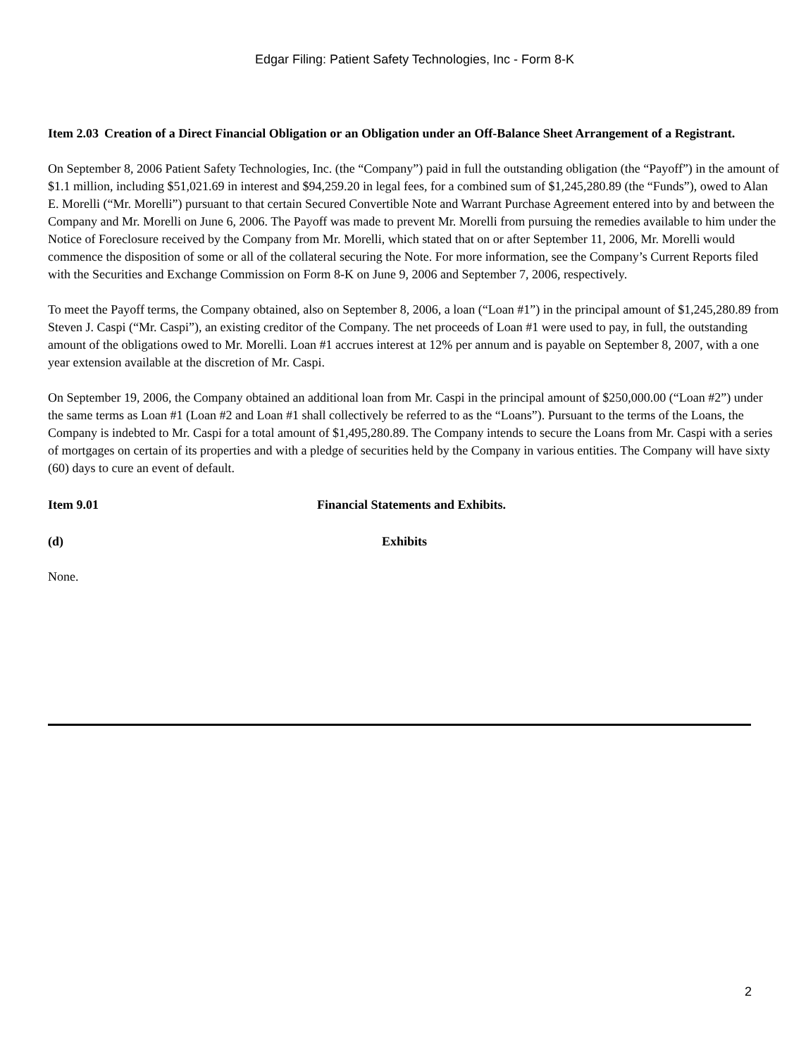Edgar Filing: Patient Safety Technologies, Inc - Form 8-K
Item 2.03
Creation of a Direct Financial Obligation or an Obligation under an Off-Balance Sheet Arrangement of a Registrant.
On September 8, 2006 Patient Safety Technologies, Inc. (the “Company”) paid in full the outstanding obligation (the “Payoff”) in the amount of $1.1 million, including $51,021.69 in interest and $94,259.20 in legal fees, for a combined sum of $1,245,280.89 (the “Funds”), owed to Alan E. Morelli (“Mr. Morelli”) pursuant to that certain Secured Convertible Note and Warrant Purchase Agreement entered into by and between the Company and Mr. Morelli on June 6, 2006. The Payoff was made to prevent Mr. Morelli from pursuing the remedies available to him under the Notice of Foreclosure received by the Company from Mr. Morelli, which stated that on or after September 11, 2006, Mr. Morelli would commence the disposition of some or all of the collateral securing the Note. For more information, see the Company’s Current Reports filed with the Securities and Exchange Commission on Form 8-K on June 9, 2006 and September 7, 2006, respectively.
To meet the Payoff terms, the Company obtained, also on September 8, 2006, a loan (“Loan #1”) in the principal amount of $1,245,280.89 from Steven J. Caspi (“Mr. Caspi”), an existing creditor of the Company. The net proceeds of Loan #1 were used to pay, in full, the outstanding amount of the obligations owed to Mr. Morelli. Loan #1 accrues interest at 12% per annum and is payable on September 8, 2007, with a one year extension available at the discretion of Mr. Caspi.
On September 19, 2006, the Company obtained an additional loan from Mr. Caspi in the principal amount of $250,000.00 (“Loan #2”) under the same terms as Loan #1 (Loan #2 and Loan #1 shall collectively be referred to as the “Loans”). Pursuant to the terms of the Loans, the Company is indebted to Mr. Caspi for a total amount of $1,495,280.89. The Company intends to secure the Loans from Mr. Caspi with a series of mortgages on certain of its properties and with a pledge of securities held by the Company in various entities. The Company will have sixty (60) days to cure an event of default.
Item 9.01 Financial Statements and Exhibits.
(d) Exhibits
None.
2